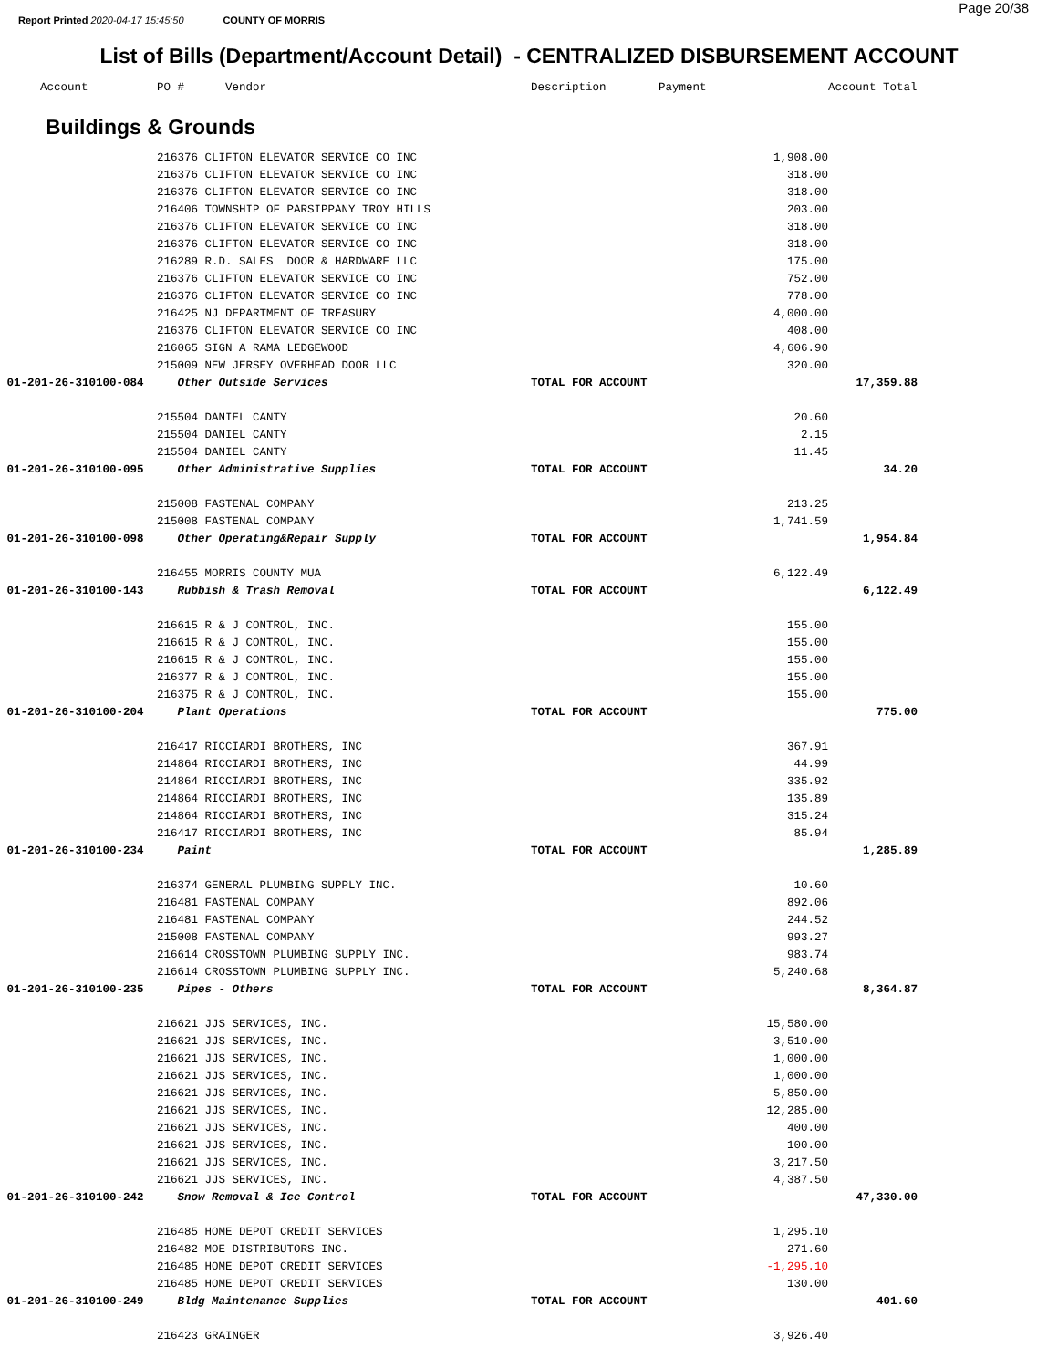Report Printed 2020-04-17 15:45:50 COUNTY OF MORRIS
Page 20/38
List of Bills (Department/Account Detail) - CENTRALIZED DISBURSEMENT ACCOUNT
| Account | PO # Vendor | Description | Payment | Account Total | |
| --- | --- | --- | --- | --- | --- |
Buildings & Grounds
| | 216376 CLIFTON ELEVATOR SERVICE CO INC | | 1,908.00 | | |
| | 216376 CLIFTON ELEVATOR SERVICE CO INC | | 318.00 | | |
| | 216376 CLIFTON ELEVATOR SERVICE CO INC | | 318.00 | | |
| | 216406 TOWNSHIP OF PARSIPPANY TROY HILLS | | 203.00 | | |
| | 216376 CLIFTON ELEVATOR SERVICE CO INC | | 318.00 | | |
| | 216376 CLIFTON ELEVATOR SERVICE CO INC | | 318.00 | | |
| | 216289 R.D. SALES DOOR & HARDWARE LLC | | 175.00 | | |
| | 216376 CLIFTON ELEVATOR SERVICE CO INC | | 752.00 | | |
| | 216376 CLIFTON ELEVATOR SERVICE CO INC | | 778.00 | | |
| | 216425 NJ DEPARTMENT OF TREASURY | | 4,000.00 | | |
| | 216376 CLIFTON ELEVATOR SERVICE CO INC | | 408.00 | | |
| | 216065 SIGN A RAMA LEDGEWOOD | | 4,606.90 | | |
| | 215009 NEW JERSEY OVERHEAD DOOR LLC | | 320.00 | | |
| 01-201-26-310100-084 | Other Outside Services | TOTAL FOR ACCOUNT | | 17,359.88 | |
| | 215504 DANIEL CANTY | | 20.60 | | |
| | 215504 DANIEL CANTY | | 2.15 | | |
| | 215504 DANIEL CANTY | | 11.45 | | |
| 01-201-26-310100-095 | Other Administrative Supplies | TOTAL FOR ACCOUNT | | 34.20 | |
| | 215008 FASTENAL COMPANY | | 213.25 | | |
| | 215008 FASTENAL COMPANY | | 1,741.59 | | |
| 01-201-26-310100-098 | Other Operating&Repair Supply | TOTAL FOR ACCOUNT | | 1,954.84 | |
| | 216455 MORRIS COUNTY MUA | | 6,122.49 | | |
| 01-201-26-310100-143 | Rubbish & Trash Removal | TOTAL FOR ACCOUNT | | 6,122.49 | |
| | 216615 R & J CONTROL, INC. | | 155.00 | | |
| | 216615 R & J CONTROL, INC. | | 155.00 | | |
| | 216615 R & J CONTROL, INC. | | 155.00 | | |
| | 216377 R & J CONTROL, INC. | | 155.00 | | |
| | 216375 R & J CONTROL, INC. | | 155.00 | | |
| 01-201-26-310100-204 | Plant Operations | TOTAL FOR ACCOUNT | | 775.00 | |
| | 216417 RICCIARDI BROTHERS, INC | | 367.91 | | |
| | 214864 RICCIARDI BROTHERS, INC | | 44.99 | | |
| | 214864 RICCIARDI BROTHERS, INC | | 335.92 | | |
| | 214864 RICCIARDI BROTHERS, INC | | 135.89 | | |
| | 214864 RICCIARDI BROTHERS, INC | | 315.24 | | |
| | 216417 RICCIARDI BROTHERS, INC | | 85.94 | | |
| 01-201-26-310100-234 | Paint | TOTAL FOR ACCOUNT | | 1,285.89 | |
| | 216374 GENERAL PLUMBING SUPPLY INC. | | 10.60 | | |
| | 216481 FASTENAL COMPANY | | 892.06 | | |
| | 216481 FASTENAL COMPANY | | 244.52 | | |
| | 215008 FASTENAL COMPANY | | 993.27 | | |
| | 216614 CROSSTOWN PLUMBING SUPPLY INC. | | 983.74 | | |
| | 216614 CROSSTOWN PLUMBING SUPPLY INC. | | 5,240.68 | | |
| 01-201-26-310100-235 | Pipes - Others | TOTAL FOR ACCOUNT | | 8,364.87 | |
| | 216621 JJS SERVICES, INC. | | 15,580.00 | | |
| | 216621 JJS SERVICES, INC. | | 3,510.00 | | |
| | 216621 JJS SERVICES, INC. | | 1,000.00 | | |
| | 216621 JJS SERVICES, INC. | | 1,000.00 | | |
| | 216621 JJS SERVICES, INC. | | 5,850.00 | | |
| | 216621 JJS SERVICES, INC. | | 12,285.00 | | |
| | 216621 JJS SERVICES, INC. | | 400.00 | | |
| | 216621 JJS SERVICES, INC. | | 100.00 | | |
| | 216621 JJS SERVICES, INC. | | 3,217.50 | | |
| | 216621 JJS SERVICES, INC. | | 4,387.50 | | |
| 01-201-26-310100-242 | Snow Removal & Ice Control | TOTAL FOR ACCOUNT | | 47,330.00 | |
| | 216485 HOME DEPOT CREDIT SERVICES | | 1,295.10 | | |
| | 216482 MOE DISTRIBUTORS INC. | | 271.60 | | |
| | 216485 HOME DEPOT CREDIT SERVICES | | -1,295.10 | | |
| | 216485 HOME DEPOT CREDIT SERVICES | | 130.00 | | |
| 01-201-26-310100-249 | Bldg Maintenance Supplies | TOTAL FOR ACCOUNT | | 401.60 | |
| | 216423 GRAINGER | | 3,926.40 | | |